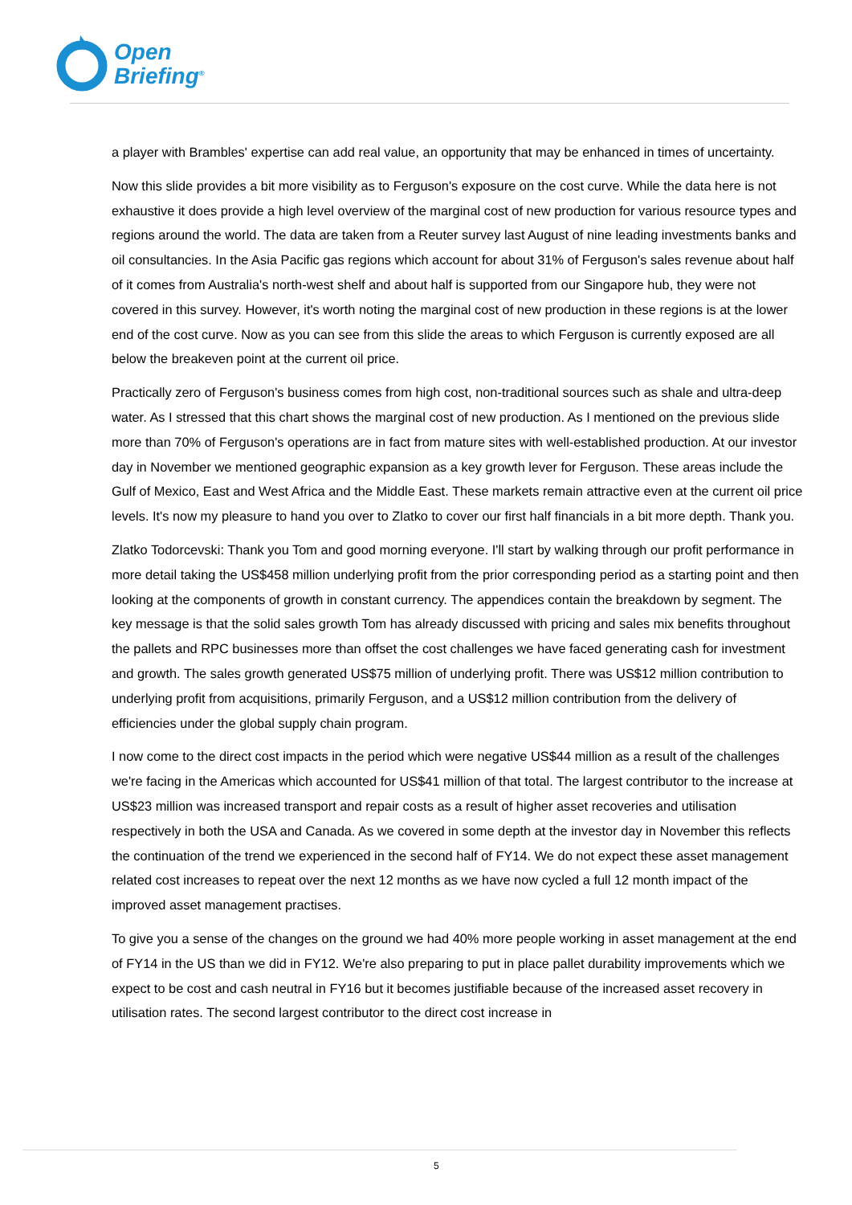Open
Briefing<sup>®</sup>
a player with Brambles' expertise can add real value, an opportunity that may be enhanced in times of uncertainty.
Now this slide provides a bit more visibility as to Ferguson's exposure on the cost curve. While the data here is not exhaustive it does provide a high level overview of the marginal cost of new production for various resource types and regions around the world. The data are taken from a Reuter survey last August of nine leading investments banks and oil consultancies. In the Asia Pacific gas regions which account for about 31% of Ferguson's sales revenue about half of it comes from Australia's north-west shelf and about half is supported from our Singapore hub, they were not covered in this survey. However, it's worth noting the marginal cost of new production in these regions is at the lower end of the cost curve. Now as you can see from this slide the areas to which Ferguson is currently exposed are all below the breakeven point at the current oil price.
Practically zero of Ferguson's business comes from high cost, non-traditional sources such as shale and ultra-deep water. As I stressed that this chart shows the marginal cost of new production. As I mentioned on the previous slide more than 70% of Ferguson's operations are in fact from mature sites with well-established production. At our investor day in November we mentioned geographic expansion as a key growth lever for Ferguson. These areas include the Gulf of Mexico, East and West Africa and the Middle East. These markets remain attractive even at the current oil price levels. It's now my pleasure to hand you over to Zlatko to cover our first half financials in a bit more depth. Thank you.
Zlatko Todorcevski: Thank you Tom and good morning everyone. I'll start by walking through our profit performance in more detail taking the US$458 million underlying profit from the prior corresponding period as a starting point and then looking at the components of growth in constant currency. The appendices contain the breakdown by segment. The key message is that the solid sales growth Tom has already discussed with pricing and sales mix benefits throughout the pallets and RPC businesses more than offset the cost challenges we have faced generating cash for investment and growth. The sales growth generated US$75 million of underlying profit. There was US$12 million contribution to underlying profit from acquisitions, primarily Ferguson, and a US$12 million contribution from the delivery of efficiencies under the global supply chain program.
I now come to the direct cost impacts in the period which were negative US$44 million as a result of the challenges we're facing in the Americas which accounted for US$41 million of that total. The largest contributor to the increase at US$23 million was increased transport and repair costs as a result of higher asset recoveries and utilisation respectively in both the USA and Canada. As we covered in some depth at the investor day in November this reflects the continuation of the trend we experienced in the second half of FY14. We do not expect these asset management related cost increases to repeat over the next 12 months as we have now cycled a full 12 month impact of the improved asset management practises.
To give you a sense of the changes on the ground we had 40% more people working in asset management at the end of FY14 in the US than we did in FY12. We're also preparing to put in place pallet durability improvements which we expect to be cost and cash neutral in FY16 but it becomes justifiable because of the increased asset recovery in utilisation rates. The second largest contributor to the direct cost increase in
5